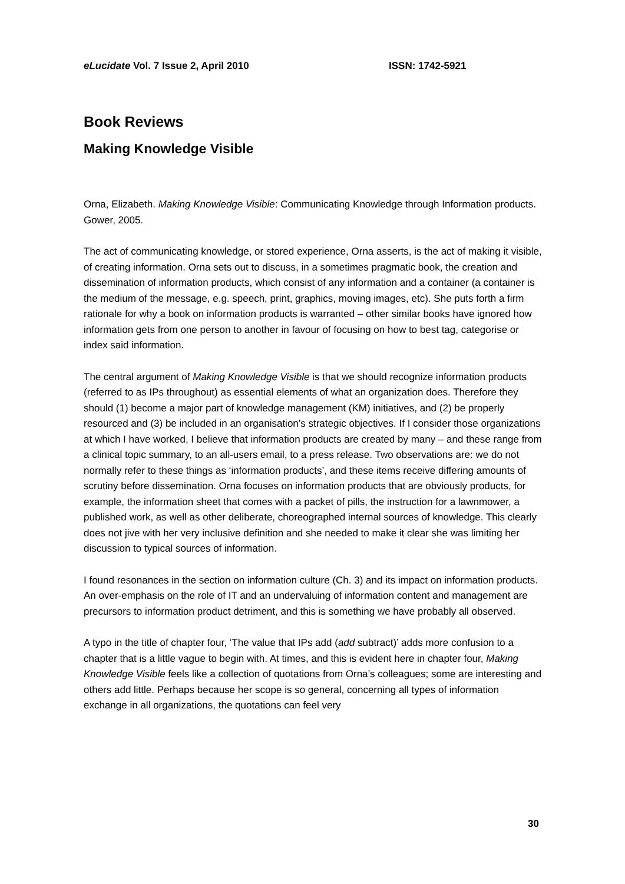eLucidate Vol. 7 Issue 2, April 2010 ISSN: 1742-5921
Book Reviews
Making Knowledge Visible
Orna, Elizabeth. Making Knowledge Visible: Communicating Knowledge through Information products. Gower, 2005.
The act of communicating knowledge, or stored experience, Orna asserts, is the act of making it visible, of creating information. Orna sets out to discuss, in a sometimes pragmatic book, the creation and dissemination of information products, which consist of any information and a container (a container is the medium of the message, e.g. speech, print, graphics, moving images, etc). She puts forth a firm rationale for why a book on information products is warranted – other similar books have ignored how information gets from one person to another in favour of focusing on how to best tag, categorise or index said information.
The central argument of Making Knowledge Visible is that we should recognize information products (referred to as IPs throughout) as essential elements of what an organization does. Therefore they should (1) become a major part of knowledge management (KM) initiatives, and (2) be properly resourced and (3) be included in an organisation’s strategic objectives. If I consider those organizations at which I have worked, I believe that information products are created by many – and these range from a clinical topic summary, to an all-users email, to a press release. Two observations are: we do not normally refer to these things as ‘information products’, and these items receive differing amounts of scrutiny before dissemination. Orna focuses on information products that are obviously products, for example, the information sheet that comes with a packet of pills, the instruction for a lawnmower, a published work, as well as other deliberate, choreographed internal sources of knowledge. This clearly does not jive with her very inclusive definition and she needed to make it clear she was limiting her discussion to typical sources of information.
I found resonances in the section on information culture (Ch. 3) and its impact on information products. An over-emphasis on the role of IT and an undervaluing of information content and management are precursors to information product detriment, and this is something we have probably all observed.
A typo in the title of chapter four, ‘The value that IPs add (add subtract)’ adds more confusion to a chapter that is a little vague to begin with. At times, and this is evident here in chapter four, Making Knowledge Visible feels like a collection of quotations from Orna’s colleagues; some are interesting and others add little. Perhaps because her scope is so general, concerning all types of information exchange in all organizations, the quotations can feel very
30